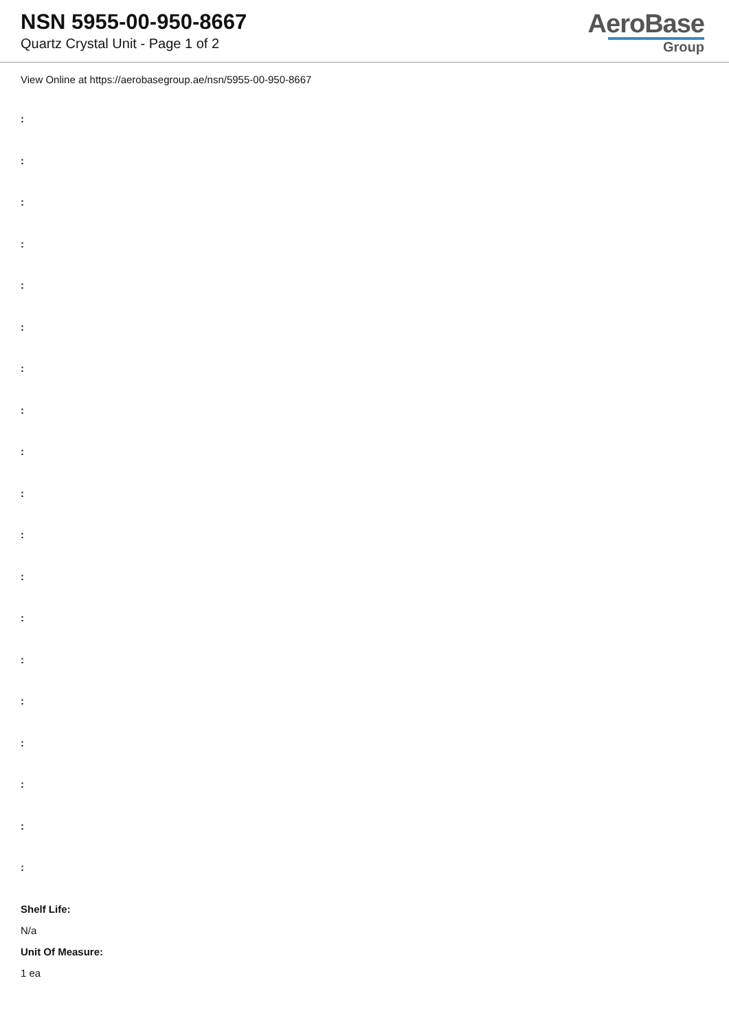NSN 5955-00-950-8667
Quartz Crystal Unit - Page 1 of 2
AeroBase
Group
View Online at https://aerobasegroup.ae/nsn/5955-00-950-8667
:
:
:
:
:
:
:
:
:
:
:
:
:
:
:
:
:
:
:
Shelf Life:
N/a
Unit Of Measure:
1 ea